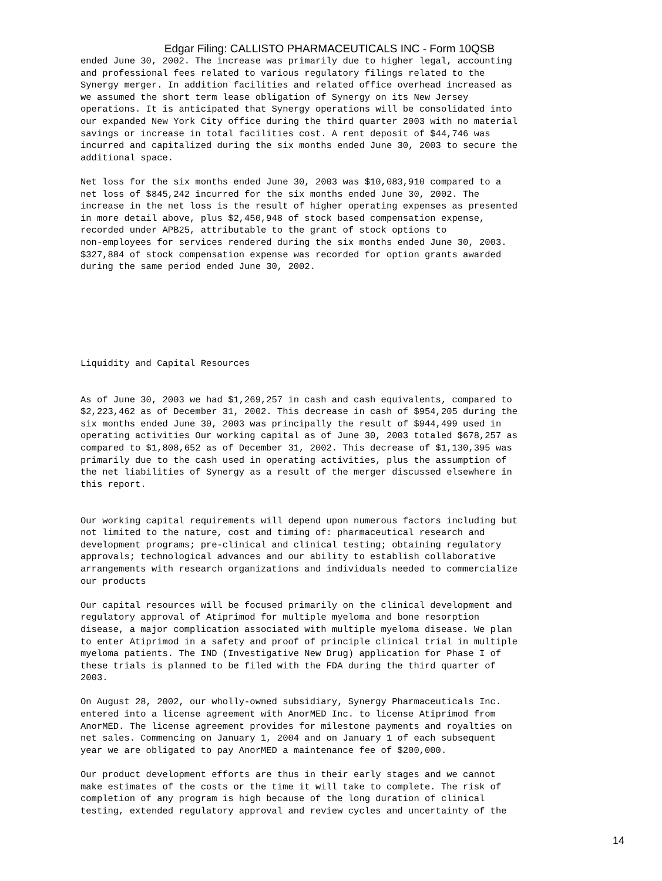Edgar Filing: CALLISTO PHARMACEUTICALS INC - Form 10QSB
ended June 30, 2002. The increase was primarily due to higher legal, accounting
and professional fees related to various regulatory filings related to the
Synergy merger. In addition facilities and related office overhead increased as
we assumed the short term lease obligation of Synergy on its New Jersey
operations. It is anticipated that Synergy operations will be consolidated into
our expanded New York City office during the third quarter 2003 with no material
savings or increase in total facilities cost. A rent deposit of $44,746 was
incurred and capitalized during the six months ended June 30, 2003 to secure the
additional space.

Net loss for the six months ended June 30, 2003 was $10,083,910 compared to a
net loss of $845,242 incurred for the six months ended June 30, 2002. The
increase in the net loss is the result of higher operating expenses as presented
in more detail above, plus $2,450,948 of stock based compensation expense,
recorded under APB25, attributable to the grant of stock options to
non-employees for services rendered during the six months ended June 30, 2003.
$327,884 of stock compensation expense was recorded for option grants awarded
during the same period ended June 30, 2002.







Liquidity and Capital Resources


As of June 30, 2003 we had $1,269,257 in cash and cash equivalents, compared to
$2,223,462 as of December 31, 2002. This decrease in cash of $954,205 during the
six months ended June 30, 2003 was principally the result of $944,499 used in
operating activities Our working capital as of June 30, 2003 totaled $678,257 as
compared to $1,808,652 as of December 31, 2002. This decrease of $1,130,395 was
primarily due to the cash used in operating activities, plus the assumption of
the net liabilities of Synergy as a result of the merger discussed elsewhere in
this report.


Our working capital requirements will depend upon numerous factors including but
not limited to the nature, cost and timing of: pharmaceutical research and
development programs; pre-clinical and clinical testing; obtaining regulatory
approvals; technological advances and our ability to establish collaborative
arrangements with research organizations and individuals needed to commercialize
our products

Our capital resources will be focused primarily on the clinical development and
regulatory approval of Atiprimod for multiple myeloma and bone resorption
disease, a major complication associated with multiple myeloma disease. We plan
to enter Atiprimod in a safety and proof of principle clinical trial in multiple
myeloma patients. The IND (Investigative New Drug) application for Phase I of
these trials is planned to be filed with the FDA during the third quarter of
2003.

On August 28, 2002, our wholly-owned subsidiary, Synergy Pharmaceuticals Inc.
entered into a license agreement with AnorMED Inc. to license Atiprimod from
AnorMED. The license agreement provides for milestone payments and royalties on
net sales. Commencing on January 1, 2004 and on January 1 of each subsequent
year we are obligated to pay AnorMED a maintenance fee of $200,000.

Our product development efforts are thus in their early stages and we cannot
make estimates of the costs or the time it will take to complete. The risk of
completion of any program is high because of the long duration of clinical
testing, extended regulatory approval and review cycles and uncertainty of the
14